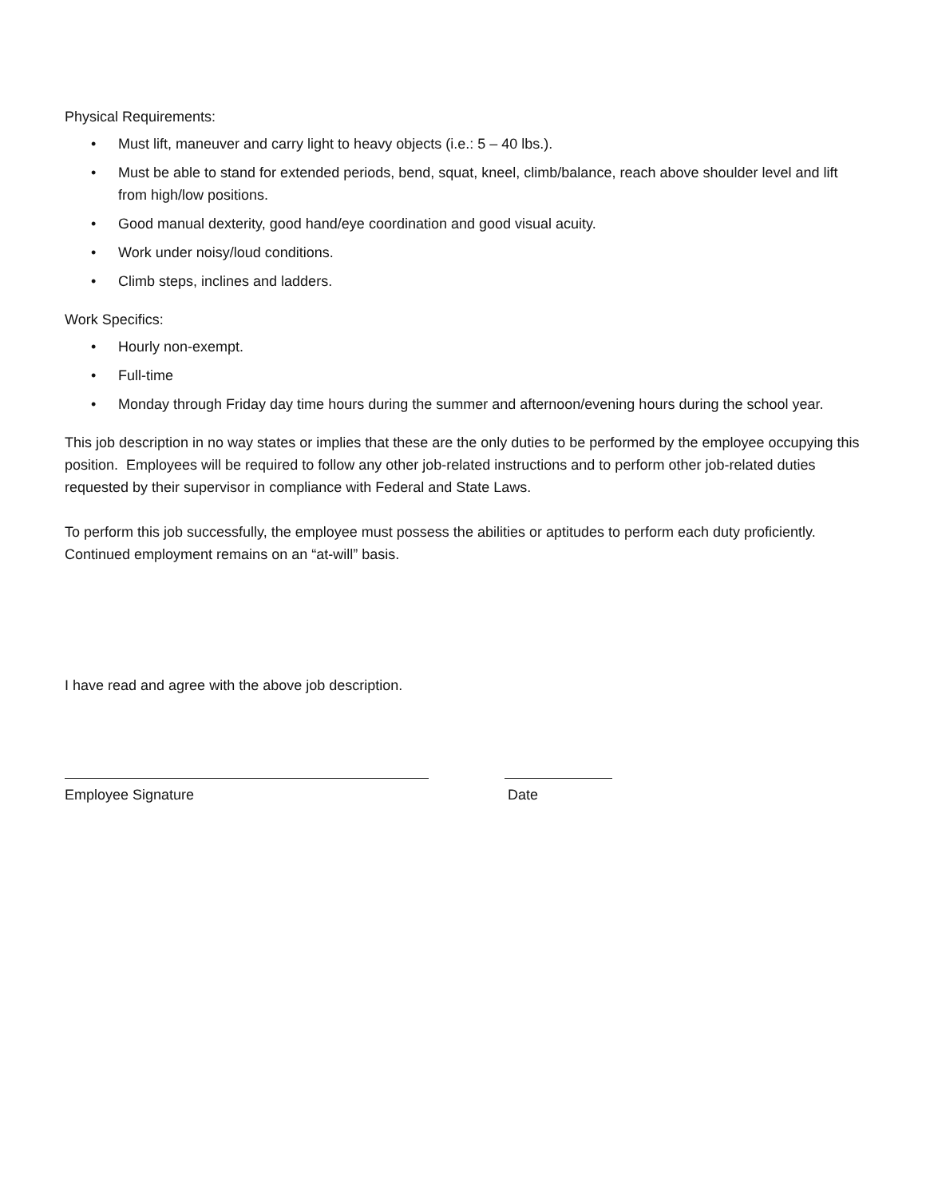Physical Requirements:
• Must lift, maneuver and carry light to heavy objects (i.e.: 5 – 40 lbs.).
• Must be able to stand for extended periods, bend, squat, kneel, climb/balance, reach above shoulder level and lift from high/low positions.
• Good manual dexterity, good hand/eye coordination and good visual acuity.
• Work under noisy/loud conditions.
• Climb steps, inclines and ladders.
Work Specifics:
• Hourly non-exempt.
• Full-time
• Monday through Friday day time hours during the summer and afternoon/evening hours during the school year.
This job description in no way states or implies that these are the only duties to be performed by the employee occupying this position. Employees will be required to follow any other job-related instructions and to perform other job-related duties requested by their supervisor in compliance with Federal and State Laws.
To perform this job successfully, the employee must possess the abilities or aptitudes to perform each duty proficiently. Continued employment remains on an “at-will” basis.
I have read and agree with the above job description.
Employee Signature Date